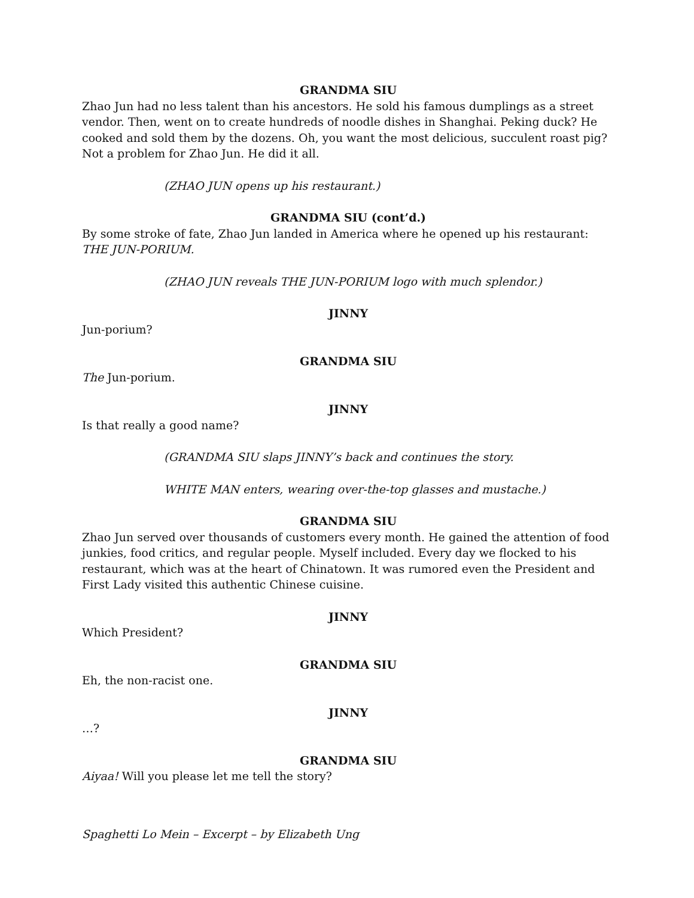GRANDMA SIU
Zhao Jun had no less talent than his ancestors. He sold his famous dumplings as a street vendor. Then, went on to create hundreds of noodle dishes in Shanghai. Peking duck? He cooked and sold them by the dozens. Oh, you want the most delicious, succulent roast pig? Not a problem for Zhao Jun. He did it all.
(ZHAO JUN opens up his restaurant.)
GRANDMA SIU (cont’d.)
By some stroke of fate, Zhao Jun landed in America where he opened up his restaurant: THE JUN-PORIUM.
(ZHAO JUN reveals THE JUN-PORIUM logo with much splendor.)
JINNY
Jun-porium?
GRANDMA SIU
The Jun-porium.
JINNY
Is that really a good name?
(GRANDMA SIU slaps JINNY’s back and continues the story.
WHITE MAN enters, wearing over-the-top glasses and mustache.)
GRANDMA SIU
Zhao Jun served over thousands of customers every month. He gained the attention of food junkies, food critics, and regular people. Myself included. Every day we flocked to his restaurant, which was at the heart of Chinatown. It was rumored even the President and First Lady visited this authentic Chinese cuisine.
JINNY
Which President?
GRANDMA SIU
Eh, the non-racist one.
JINNY
…?
GRANDMA SIU
Aiyaa! Will you please let me tell the story?
Spaghetti Lo Mein – Excerpt – by Elizabeth Ung